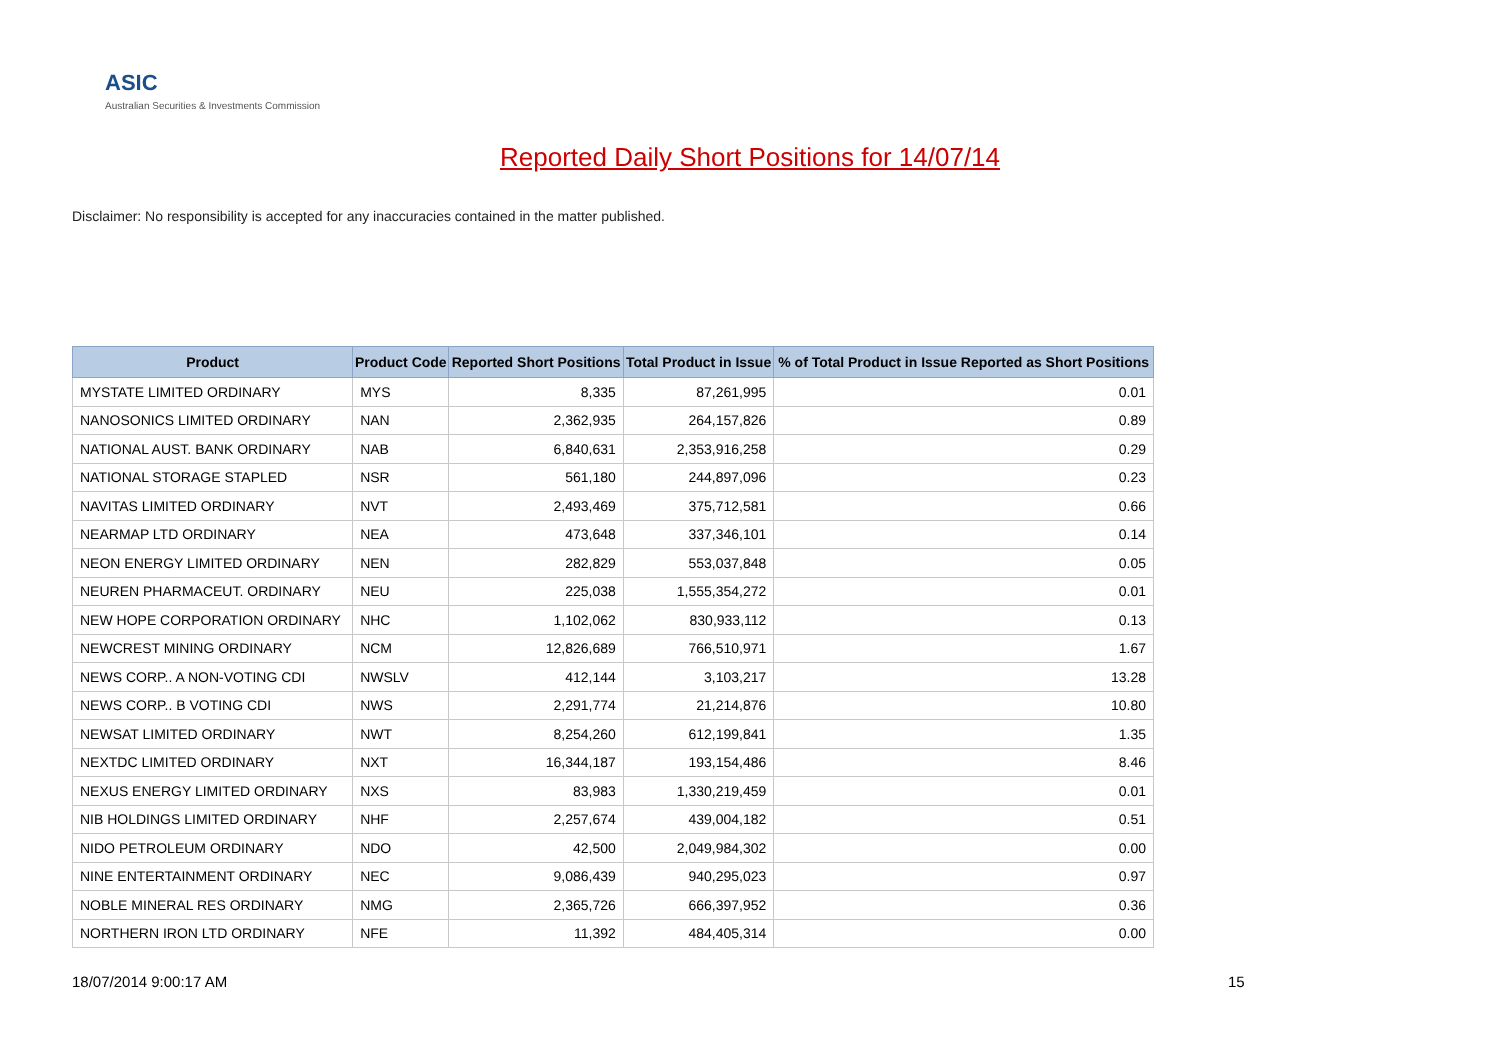ASIC
Australian Securities & Investments Commission
Reported Daily Short Positions for 14/07/14
Disclaimer: No responsibility is accepted for any inaccuracies contained in the matter published.
| Product | Product Code | Reported Short Positions | Total Product in Issue | % of Total Product in Issue Reported as Short Positions |
| --- | --- | --- | --- | --- |
| MYSTATE LIMITED ORDINARY | MYS | 8,335 | 87,261,995 | 0.01 |
| NANOSONICS LIMITED ORDINARY | NAN | 2,362,935 | 264,157,826 | 0.89 |
| NATIONAL AUST. BANK ORDINARY | NAB | 6,840,631 | 2,353,916,258 | 0.29 |
| NATIONAL STORAGE STAPLED | NSR | 561,180 | 244,897,096 | 0.23 |
| NAVITAS LIMITED ORDINARY | NVT | 2,493,469 | 375,712,581 | 0.66 |
| NEARMAP LTD ORDINARY | NEA | 473,648 | 337,346,101 | 0.14 |
| NEON ENERGY LIMITED ORDINARY | NEN | 282,829 | 553,037,848 | 0.05 |
| NEUREN PHARMACEUT. ORDINARY | NEU | 225,038 | 1,555,354,272 | 0.01 |
| NEW HOPE CORPORATION ORDINARY | NHC | 1,102,062 | 830,933,112 | 0.13 |
| NEWCREST MINING ORDINARY | NCM | 12,826,689 | 766,510,971 | 1.67 |
| NEWS CORP.. A NON-VOTING CDI | NWSLV | 412,144 | 3,103,217 | 13.28 |
| NEWS CORP.. B VOTING CDI | NWS | 2,291,774 | 21,214,876 | 10.80 |
| NEWSAT LIMITED ORDINARY | NWT | 8,254,260 | 612,199,841 | 1.35 |
| NEXTDC LIMITED ORDINARY | NXT | 16,344,187 | 193,154,486 | 8.46 |
| NEXUS ENERGY LIMITED ORDINARY | NXS | 83,983 | 1,330,219,459 | 0.01 |
| NIB HOLDINGS LIMITED ORDINARY | NHF | 2,257,674 | 439,004,182 | 0.51 |
| NIDO PETROLEUM ORDINARY | NDO | 42,500 | 2,049,984,302 | 0.00 |
| NINE ENTERTAINMENT ORDINARY | NEC | 9,086,439 | 940,295,023 | 0.97 |
| NOBLE MINERAL RES ORDINARY | NMG | 2,365,726 | 666,397,952 | 0.36 |
| NORTHERN IRON LTD ORDINARY | NFE | 11,392 | 484,405,314 | 0.00 |
18/07/2014 9:00:17 AM 15